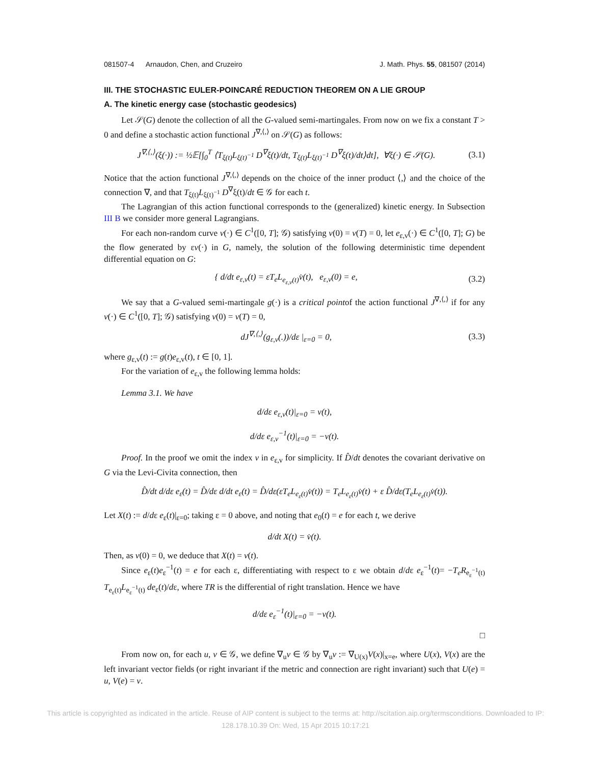081507-4 Arnaudon, Chen, and Cruzeiro J. Math. Phys. 55, 081507 (2014)
III. THE STOCHASTIC EULER-POINCARÉ REDUCTION THEOREM ON A LIE GROUP
A. The kinetic energy case (stochastic geodesics)
Let 𝒮(G) denote the collection of all the G-valued semi-martingales. From now on we fix a constant T > 0 and define a stochastic action functional J<sup>∇,⟨,⟩</sup> on 𝒮(G) as follows:
J<sup>∇,⟨,⟩</sup>(ξ(·)) := ½𝔼[∫<sub>0</sub><sup>T</sup> ⟨T<sub>ξ(t)</sub>L<sub>ξ(t)<sup>−1</sup></sub> D<sup>∇</sup>ξ(t)/dt, T<sub>ξ(t)</sub>L<sub>ξ(t)<sup>−1</sup></sub> D<sup>∇</sup>ξ(t)/dt⟩dt], ∀ξ(·) ∈ 𝒮(G). (3.1)
Notice that the action functional J<sup>∇,⟨,⟩</sup> depends on the choice of the inner product ⟨,⟩ and the choice of the connection ∇, and that T<sub>ξ(t)</sub>L<sub>ξ(t)<sup>−1</sup></sub> D<sup>∇</sup>ξ(t)/dt ∈ 𝒢 for each t.
The Lagrangian of this action functional corresponds to the (generalized) kinetic energy. In Subsection III B we consider more general Lagrangians.
For each non-random curve v(·) ∈ C<sup>1</sup>([0, T]; 𝒢) satisfying v(0) = v(T) = 0, let e<sub>ε,v</sub>(·) ∈ C<sup>1</sup>([0, T]; G) be the flow generated by εv(·) in G, namely, the solution of the following deterministic time dependent differential equation on G:
{ d/dt e<sub>ε,v</sub>(t) = εT<sub>e</sub>L<sub>e<sub>ε,v</sub>(t)</sub>v̇(t), e<sub>ε,v</sub>(0) = e, (3.2)
We say that a G-valued semi-martingale g(·) is a critical pointof the action functional J<sup>∇,⟨,⟩</sup> if for any v(·) ∈ C<sup>1</sup>([0, T]; 𝒢) satisfying v(0) = v(T) = 0,
dJ<sup>∇,⟨,⟩</sup>(g<sub>ε,v</sub>(.))/dε |<sub>ε=0</sub> = 0, (3.3)
where g<sub>ε,v</sub>(t) := g(t)e<sub>ε,v</sub>(t), t ∈ [0, 1].
For the variation of e<sub>ε,v</sub> the following lemma holds:
Lemma 3.1. We have
d/dε e<sub>ε,v</sub>(t)|<sub>ε=0</sub> = v(t),
d/dε e<sub>ε,v</sub><sup>−1</sup>(t)|<sub>ε=0</sub> = −v(t).
Proof. In the proof we omit the index v in e<sub>ε,v</sub> for simplicity. If D̂/dt denotes the covariant derivative on G via the Levi-Civita connection, then
D̂/dt d/dε e<sub>ε</sub>(t) = D̂/dε d/dt e<sub>ε</sub>(t) = D̂/dε(εT<sub>e</sub>L<sub>e<sub>ε</sub>(t)</sub>v̇(t)) = T<sub>e</sub>L<sub>e<sub>ε</sub>(t)</sub>v̇(t) + ε D̂/dε(T<sub>e</sub>L<sub>e<sub>ε</sub>(t)</sub>v̇(t)).
Let X(t) := d/dε e<sub>ε</sub>(t)|<sub>ε=0</sub>; taking ε = 0 above, and noting that e<sub>0</sub>(t) = e for each t, we derive
d/dt X(t) = v̇(t).
Then, as v(0) = 0, we deduce that X(t) = v(t).
Since e<sub>ε</sub>(t)e<sub>ε</sub><sup>−1</sup>(t) = e for each ε, differentiating with respect to ε we obtain d/dε e<sub>ε</sub><sup>−1</sup>(t)= −T<sub>e</sub>R<sub>e<sub>ε</sub><sup>−1</sup>(t)</sub> T<sub>e<sub>ε</sub>(t)</sub>L<sub>e<sub>ε</sub><sup>−1</sup>(t)</sub> de<sub>ε</sub>(t)/dε, where TR is the differential of right translation. Hence we have
d/dε e<sub>ε</sub><sup>−1</sup>(t)|<sub>ε=0</sub> = −v(t).
□
From now on, for each u, v ∈ 𝒢, we define ∇<sub>u</sub>v ∈ 𝒢 by ∇<sub>u</sub>v := ∇<sub>U(x)</sub>V(x)|<sub>x=e</sub>, where U(x), V(x) are the left invariant vector fields (or right invariant if the metric and connection are right invariant) such that U(e) = u, V(e) = v.
This article is copyrighted as indicated in the article. Reuse of AIP content is subject to the terms at: http://scitation.aip.org/termsconditions. Downloaded to IP:
128.178.10.39 On: Wed, 15 Apr 2015 10:17:21